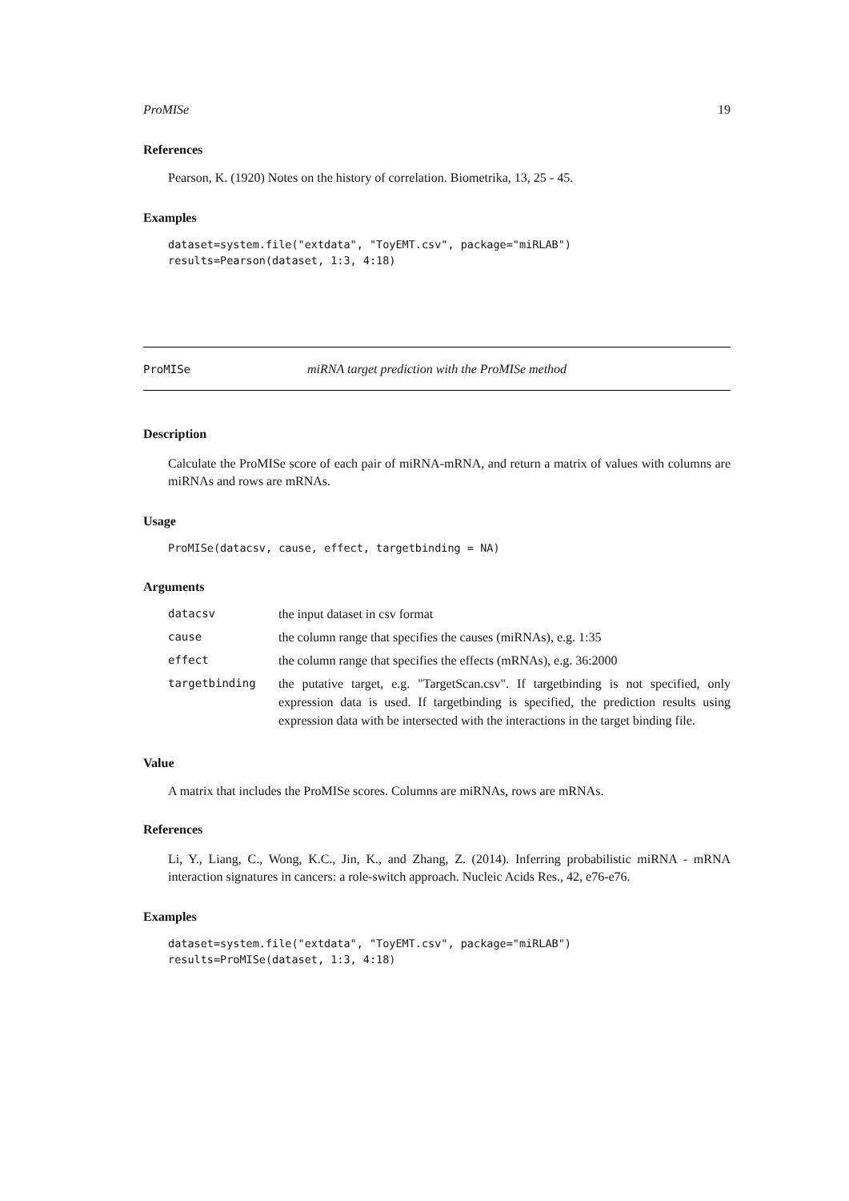ProMISe 19
References
Pearson, K. (1920) Notes on the history of correlation. Biometrika, 13, 25 - 45.
Examples
dataset=system.file("extdata", "ToyEMT.csv", package="miRLAB")
results=Pearson(dataset, 1:3, 4:18)
ProMISe miRNA target prediction with the ProMISe method
Description
Calculate the ProMISe score of each pair of miRNA-mRNA, and return a matrix of values with columns are miRNAs and rows are mRNAs.
Usage
ProMISe(datacsv, cause, effect, targetbinding = NA)
Arguments
| datacsv | the input dataset in csv format |
| cause | the column range that specifies the causes (miRNAs), e.g. 1:35 |
| effect | the column range that specifies the effects (mRNAs), e.g. 36:2000 |
| targetbinding | the putative target, e.g. "TargetScan.csv". If targetbinding is not specified, only expression data is used. If targetbinding is specified, the prediction results using expression data with be intersected with the interactions in the target binding file. |
Value
A matrix that includes the ProMISe scores. Columns are miRNAs, rows are mRNAs.
References
Li, Y., Liang, C., Wong, K.C., Jin, K., and Zhang, Z. (2014). Inferring probabilistic miRNA - mRNA interaction signatures in cancers: a role-switch approach. Nucleic Acids Res., 42, e76-e76.
Examples
dataset=system.file("extdata", "ToyEMT.csv", package="miRLAB")
results=ProMISe(dataset, 1:3, 4:18)